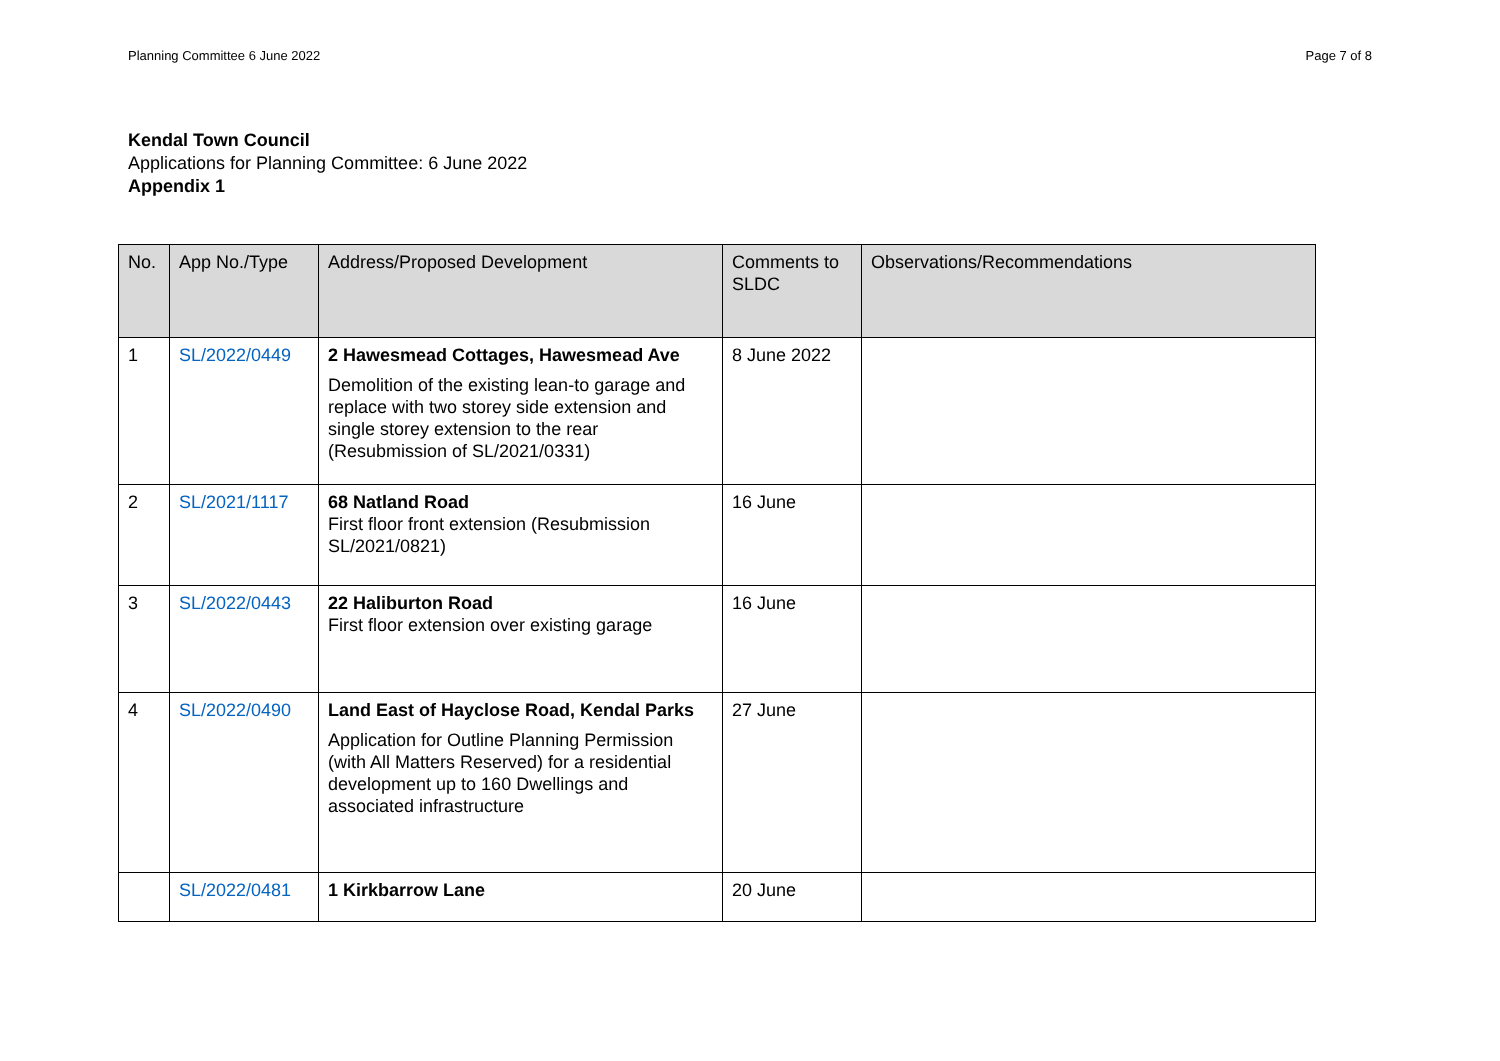Planning Committee 6 June 2022 Page 7 of 8
Kendal Town Council
Applications for Planning Committee: 6 June 2022
Appendix 1
| No. | App No./Type | Address/Proposed Development | Comments to SLDC | Observations/Recommendations |
| --- | --- | --- | --- | --- |
| 1 | SL/2022/0449 | 2 Hawesmead Cottages, Hawesmead Ave Demolition of the existing lean-to garage and replace with two storey side extension and single storey extension to the rear (Resubmission of SL/2021/0331) | 8 June 2022 | |
| 2 | SL/2021/1117 | 68 Natland Road First floor front extension (Resubmission SL/2021/0821) | 16 June | |
| 3 | SL/2022/0443 | 22 Haliburton Road First floor extension over existing garage | 16 June | |
| 4 | SL/2022/0490 | Land East of Hayclose Road, Kendal Parks Application for Outline Planning Permission (with All Matters Reserved) for a residential development up to 160 Dwellings and associated infrastructure | 27 June | |
| | SL/2022/0481 | 1 Kirkbarrow Lane | 20 June | |